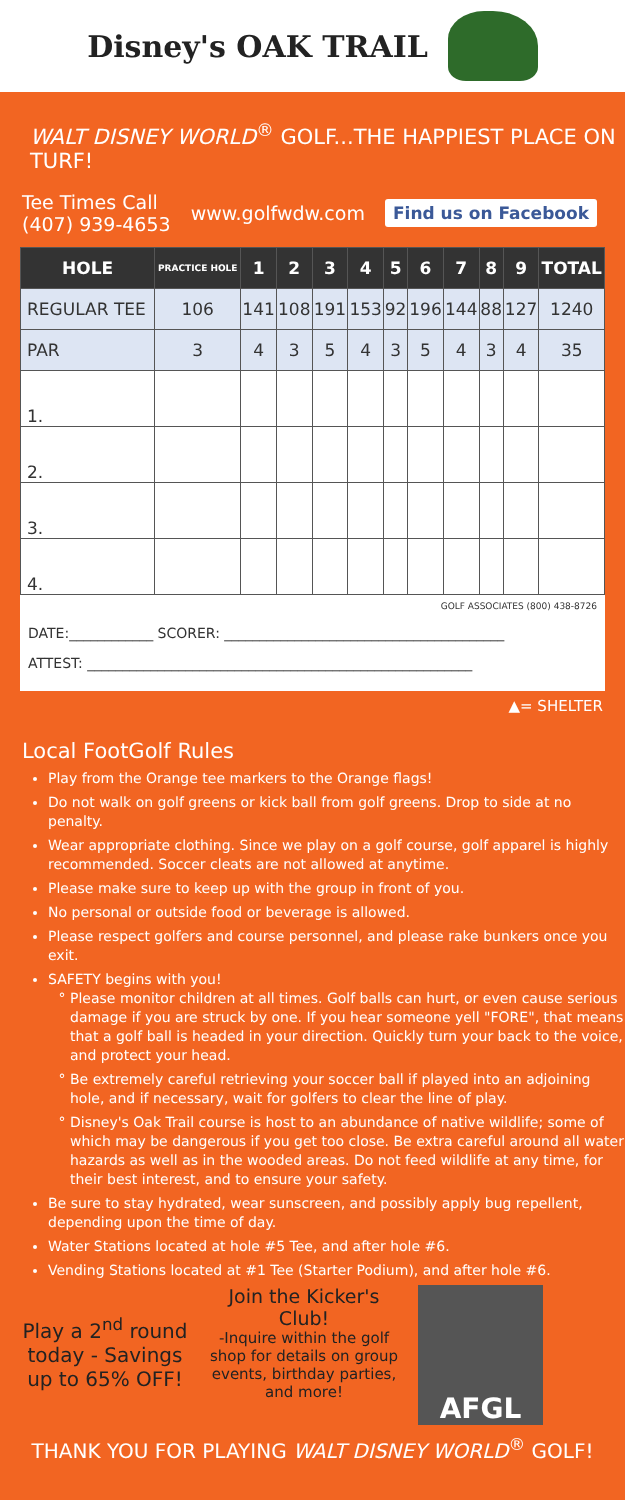Disney's OAK TRAIL
WALT DISNEY WORLD<sup>®</sup> GOLF...THE HAPPIEST PLACE ON TURF!
Tee Times Call
(407) 939-4653
www.golfwdw.com
Find us on Facebook
| HOLE | PRACTICE HOLE | 1 | 2 | 3 | 4 | 5 | 6 | 7 | 8 | 9 | TOTAL |
| --- | --- | --- | --- | --- | --- | --- | --- | --- | --- | --- | --- |
| REGULAR TEE | 106 | 141 | 108 | 191 | 153 | 92 | 196 | 144 | 88 | 127 | 1240 |
| PAR | 3 | 4 | 3 | 5 | 4 | 3 | 5 | 4 | 3 | 4 | 35 |
| 1. | | | | | | | | | | | |
| 2. | | | | | | | | | | | |
| 3. | | | | | | | | | | | |
| 4. | | | | | | | | | | | |
GOLF ASSOCIATES (800) 438-8726
DATE:____________ SCORER: ________________________________________
ATTEST: _______________________________________________________
▲= SHELTER
Local FootGolf Rules
Play from the Orange tee markers to the Orange flags!
Do not walk on golf greens or kick ball from golf greens. Drop to side at no penalty.
Wear appropriate clothing. Since we play on a golf course, golf apparel is highly recommended. Soccer cleats are not allowed at anytime.
Please make sure to keep up with the group in front of you.
No personal or outside food or beverage is allowed.
Please respect golfers and course personnel, and please rake bunkers once you exit.
SAFETY begins with you!
Please monitor children at all times. Golf balls can hurt, or even cause serious damage if you are struck by one. If you hear someone yell "FORE", that means that a golf ball is headed in your direction. Quickly turn your back to the voice, and protect your head.
Be extremely careful retrieving your soccer ball if played into an adjoining hole, and if necessary, wait for golfers to clear the line of play.
Disney's Oak Trail course is host to an abundance of native wildlife; some of which may be dangerous if you get too close. Be extra careful around all water hazards as well as in the wooded areas. Do not feed wildlife at any time, for their best interest, and to ensure your safety.
Be sure to stay hydrated, wear sunscreen, and possibly apply bug repellent, depending upon the time of day.
Water Stations located at hole #5 Tee, and after hole #6.
Vending Stations located at #1 Tee (Starter Podium), and after hole #6.
Play a 2<sup>nd</sup> round today - Savings up to 65% OFF!
Join the Kicker's Club!
-Inquire within the golf shop for details on group events, birthday parties, and more!
AFGL
THANK YOU FOR PLAYING WALT DISNEY WORLD<sup>®</sup> GOLF!